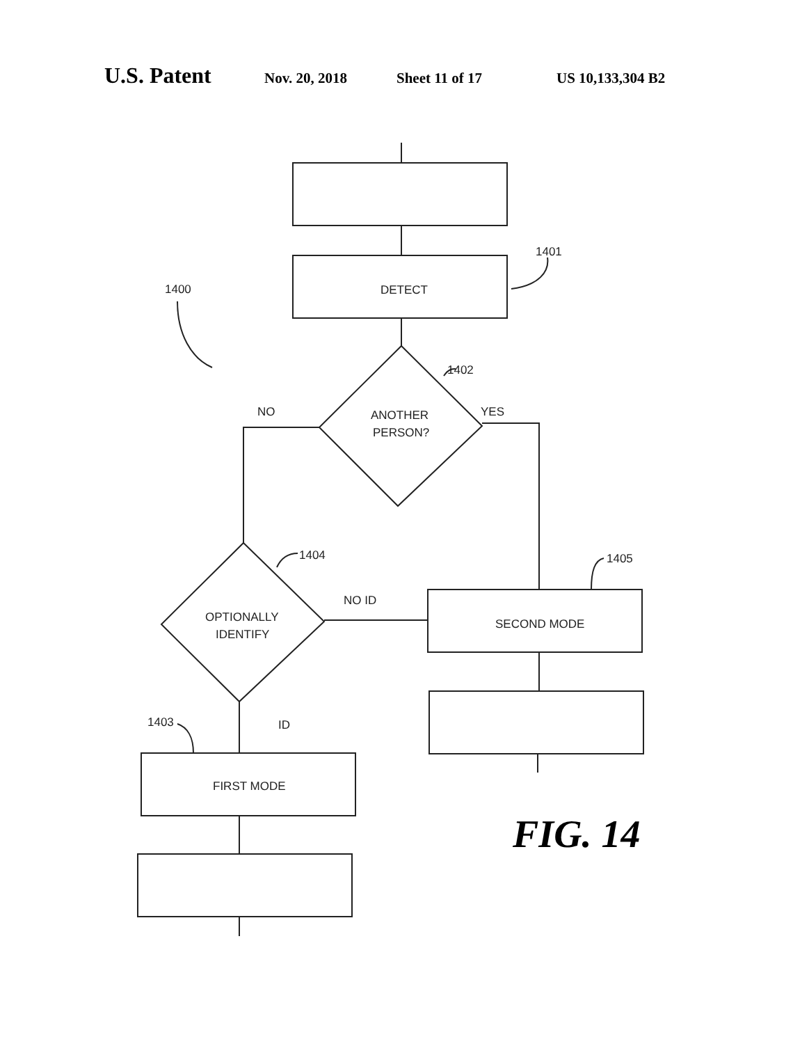U.S. Patent Nov. 20, 2018 Sheet 11 of 17 US 10,133,304 B2
DETECT
1401
1400
1402
ANOTHER
PERSON?
NO
YES
1404
OPTIONALLY
IDENTIFY
NO ID
1405
SECOND MODE
1403
ID
FIRST MODE
FIG. 14